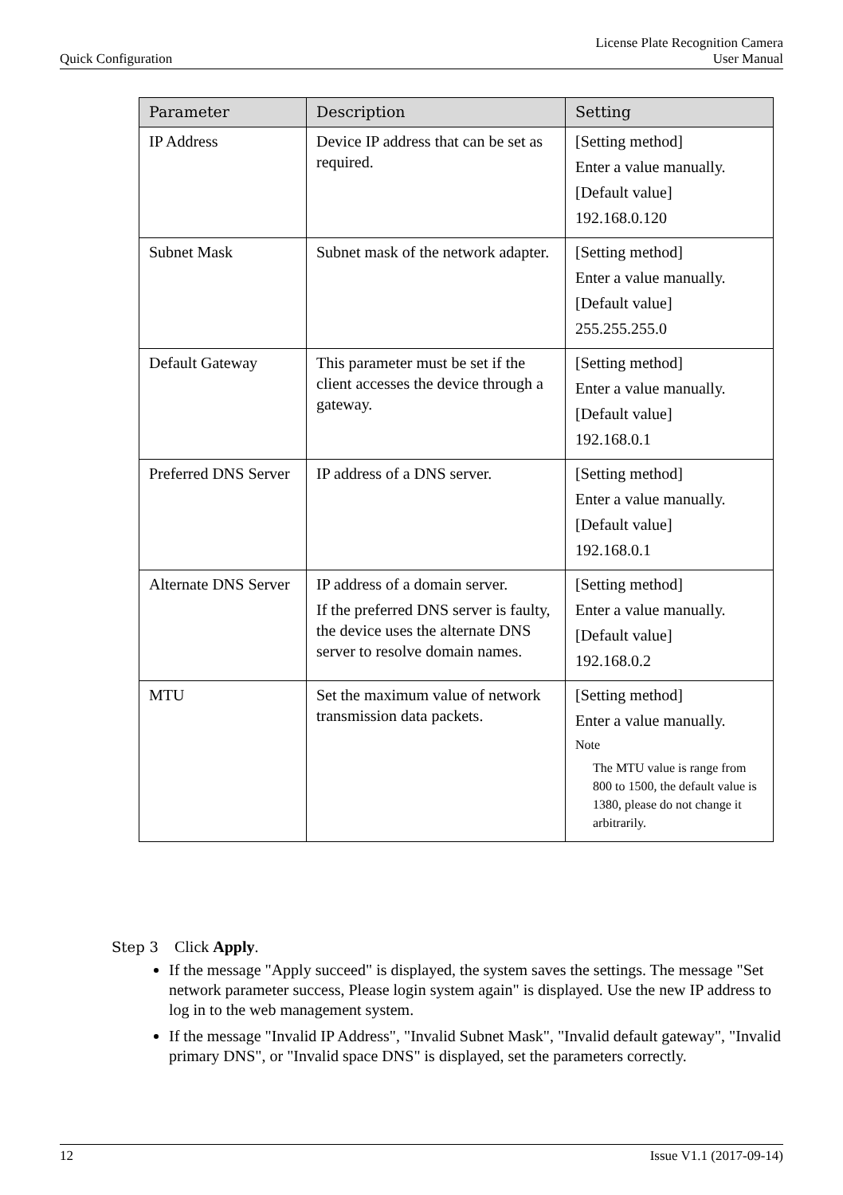Quick Configuration License Plate Recognition Camera
User Manual
| Parameter | Description | Setting |
| --- | --- | --- |
| IP Address | Device IP address that can be set as required. | [Setting method] Enter a value manually. [Default value] 192.168.0.120 |
| Subnet Mask | Subnet mask of the network adapter. | [Setting method] Enter a value manually. [Default value] 255.255.255.0 |
| Default Gateway | This parameter must be set if the client accesses the device through a gateway. | [Setting method] Enter a value manually. [Default value] 192.168.0.1 |
| Preferred DNS Server | IP address of a DNS server. | [Setting method] Enter a value manually. [Default value] 192.168.0.1 |
| Alternate DNS Server | IP address of a domain server. If the preferred DNS server is faulty, the device uses the alternate DNS server to resolve domain names. | [Setting method] Enter a value manually. [Default value] 192.168.0.2 |
| MTU | Set the maximum value of network transmission data packets. | [Setting method] Enter a value manually. Note The MTU value is range from 800 to 1500, the default value is 1380, please do not change it arbitrarily. |
Step 3 Click Apply.
If the message "Apply succeed" is displayed, the system saves the settings. The message "Set network parameter success, Please login system again" is displayed. Use the new IP address to log in to the web management system.
If the message "Invalid IP Address", "Invalid Subnet Mask", "Invalid default gateway", "Invalid primary DNS", or "Invalid space DNS" is displayed, set the parameters correctly.
12 Issue V1.1 (2017-09-14)